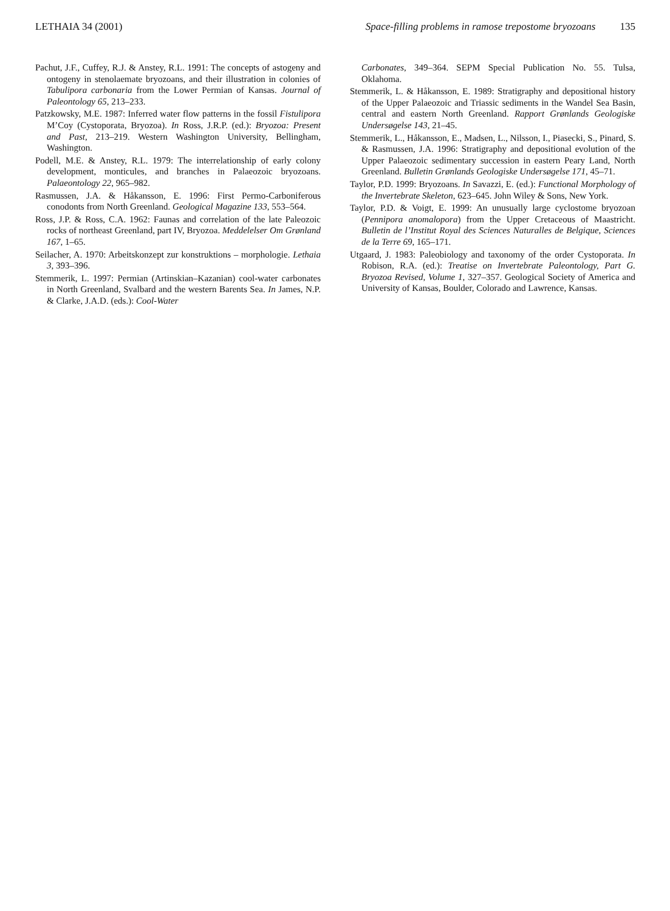LETHAIA 34 (2001) Space-filling problems in ramose trepostome bryozoans 135
Pachut, J.F., Cuffey, R.J. & Anstey, R.L. 1991: The concepts of astogeny and ontogeny in stenolaemate bryozoans, and their illustration in colonies of Tabulipora carbonaria from the Lower Permian of Kansas. Journal of Paleontology 65, 213–233.
Patzkowsky, M.E. 1987: Inferred water flow patterns in the fossil Fistulipora M’Coy (Cystoporata, Bryozoa). In Ross, J.R.P. (ed.): Bryozoa: Present and Past, 213–219. Western Washington University, Bellingham, Washington.
Podell, M.E. & Anstey, R.L. 1979: The interrelationship of early colony development, monticules, and branches in Palaeozoic bryozoans. Palaeontology 22, 965–982.
Rasmussen, J.A. & Håkansson, E. 1996: First Permo-Carboniferous conodonts from North Greenland. Geological Magazine 133, 553–564.
Ross, J.P. & Ross, C.A. 1962: Faunas and correlation of the late Paleozoic rocks of northeast Greenland, part IV, Bryozoa. Meddelelser Om Grønland 167, 1–65.
Seilacher, A. 1970: Arbeitskonzept zur konstruktions – morphologie. Lethaia 3, 393–396.
Stemmerik, L. 1997: Permian (Artinskian–Kazanian) cool-water carbonates in North Greenland, Svalbard and the western Barents Sea. In James, N.P. & Clarke, J.A.D. (eds.): Cool-Water
Carbonates, 349–364. SEPM Special Publication No. 55. Tulsa, Oklahoma.
Stemmerik, L. & Håkansson, E. 1989: Stratigraphy and depositional history of the Upper Palaeozoic and Triassic sediments in the Wandel Sea Basin, central and eastern North Greenland. Rapport Grønlands Geologiske Undersøgelse 143, 21–45.
Stemmerik, L., Håkansson, E., Madsen, L., Nilsson, I., Piasecki, S., Pinard, S. & Rasmussen, J.A. 1996: Stratigraphy and depositional evolution of the Upper Palaeozoic sedimentary succession in eastern Peary Land, North Greenland. Bulletin Grønlands Geologiske Undersøgelse 171, 45–71.
Taylor, P.D. 1999: Bryozoans. In Savazzi, E. (ed.): Functional Morphology of the Invertebrate Skeleton, 623–645. John Wiley & Sons, New York.
Taylor, P.D. & Voigt, E. 1999: An unusually large cyclostome bryozoan (Pennipora anomalopora) from the Upper Cretaceous of Maastricht. Bulletin de l’Institut Royal des Sciences Naturalles de Belgique, Sciences de la Terre 69, 165–171.
Utgaard, J. 1983: Paleobiology and taxonomy of the order Cystoporata. In Robison, R.A. (ed.): Treatise on Invertebrate Paleontology, Part G. Bryozoa Revised, Volume 1, 327–357. Geological Society of America and University of Kansas, Boulder, Colorado and Lawrence, Kansas.